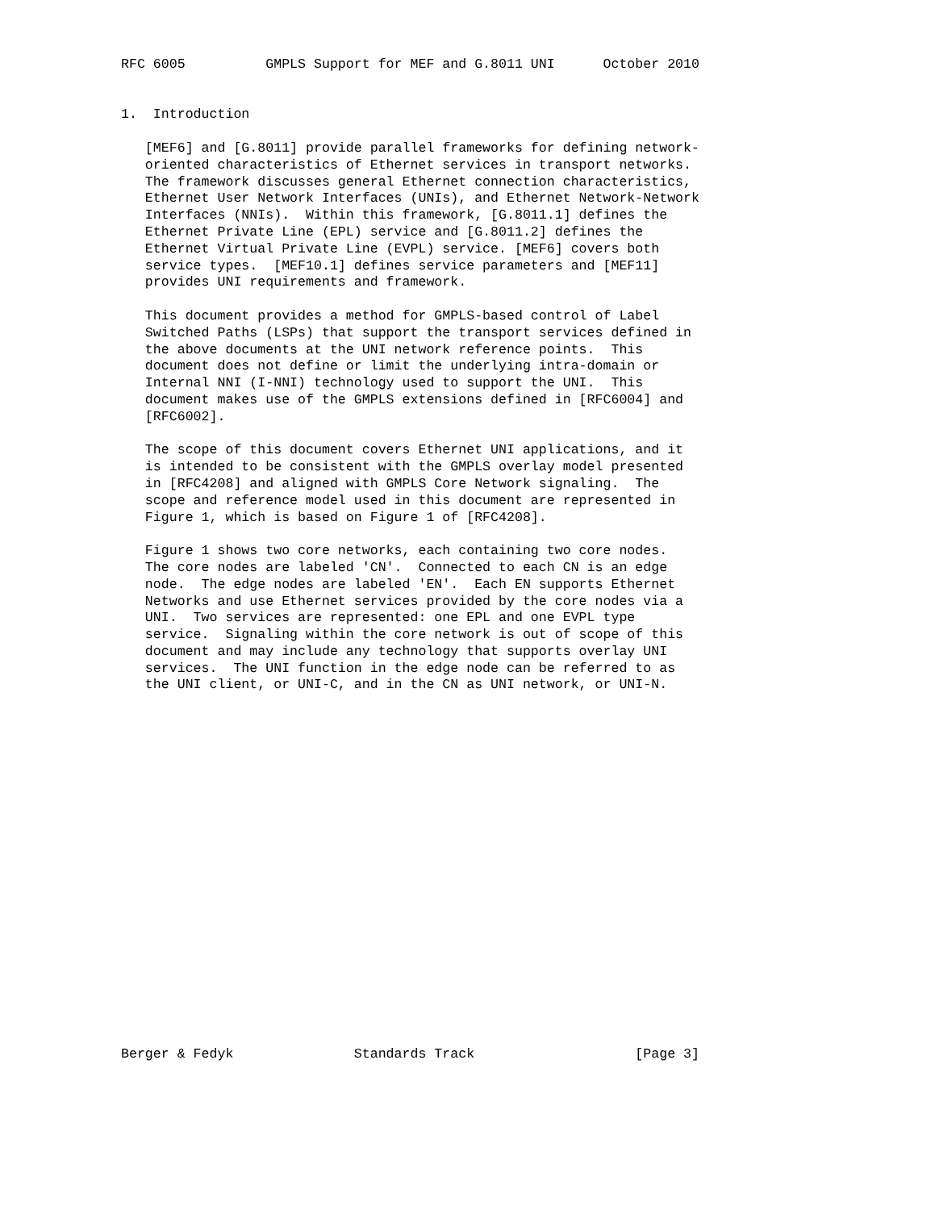RFC 6005          GMPLS Support for MEF and G.8011 UNI      October 2010


1.  Introduction

   [MEF6] and [G.8011] provide parallel frameworks for defining network-
   oriented characteristics of Ethernet services in transport networks.
   The framework discusses general Ethernet connection characteristics,
   Ethernet User Network Interfaces (UNIs), and Ethernet Network-Network
   Interfaces (NNIs).  Within this framework, [G.8011.1] defines the
   Ethernet Private Line (EPL) service and [G.8011.2] defines the
   Ethernet Virtual Private Line (EVPL) service. [MEF6] covers both
   service types.  [MEF10.1] defines service parameters and [MEF11]
   provides UNI requirements and framework.

   This document provides a method for GMPLS-based control of Label
   Switched Paths (LSPs) that support the transport services defined in
   the above documents at the UNI network reference points.  This
   document does not define or limit the underlying intra-domain or
   Internal NNI (I-NNI) technology used to support the UNI.  This
   document makes use of the GMPLS extensions defined in [RFC6004] and
   [RFC6002].

   The scope of this document covers Ethernet UNI applications, and it
   is intended to be consistent with the GMPLS overlay model presented
   in [RFC4208] and aligned with GMPLS Core Network signaling.  The
   scope and reference model used in this document are represented in
   Figure 1, which is based on Figure 1 of [RFC4208].

   Figure 1 shows two core networks, each containing two core nodes.
   The core nodes are labeled 'CN'.  Connected to each CN is an edge
   node.  The edge nodes are labeled 'EN'.  Each EN supports Ethernet
   Networks and use Ethernet services provided by the core nodes via a
   UNI.  Two services are represented: one EPL and one EVPL type
   service.  Signaling within the core network is out of scope of this
   document and may include any technology that supports overlay UNI
   services.  The UNI function in the edge node can be referred to as
   the UNI client, or UNI-C, and in the CN as UNI network, or UNI-N.





















Berger & Fedyk               Standards Track                    [Page 3]